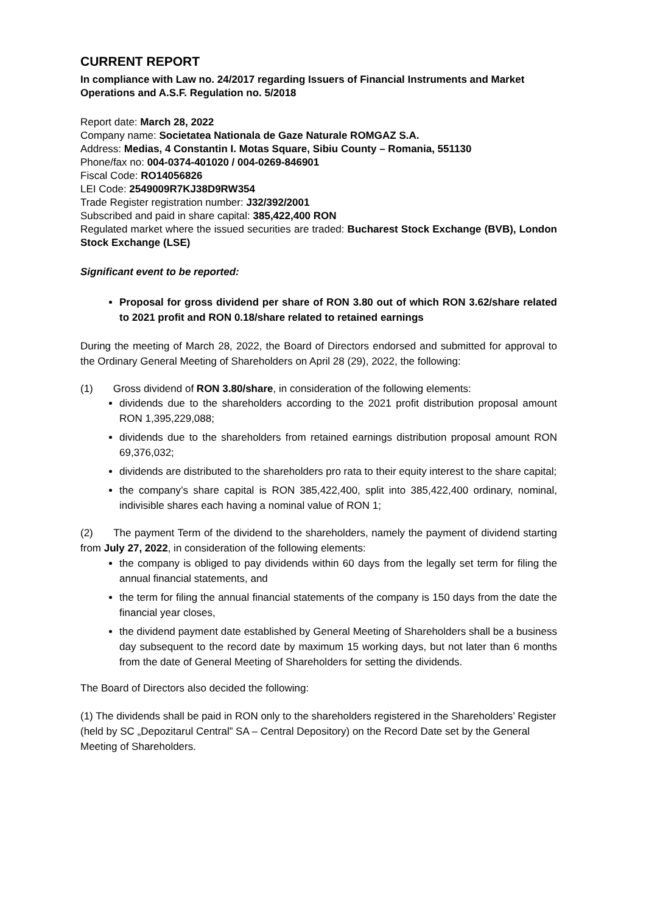CURRENT REPORT
In compliance with Law no. 24/2017 regarding Issuers of Financial Instruments and Market Operations and A.S.F. Regulation no. 5/2018
Report date: March 28, 2022
Company name: Societatea Nationala de Gaze Naturale ROMGAZ S.A.
Address: Medias, 4 Constantin I. Motas Square, Sibiu County – Romania, 551130
Phone/fax no: 004-0374-401020 / 004-0269-846901
Fiscal Code: RO14056826
LEI Code: 2549009R7KJ38D9RW354
Trade Register registration number: J32/392/2001
Subscribed and paid in share capital: 385,422,400 RON
Regulated market where the issued securities are traded: Bucharest Stock Exchange (BVB), London Stock Exchange (LSE)
Significant event to be reported:
Proposal for gross dividend per share of RON 3.80 out of which RON 3.62/share related to 2021 profit and RON 0.18/share related to retained earnings
During the meeting of March 28, 2022, the Board of Directors endorsed and submitted for approval to the Ordinary General Meeting of Shareholders on April 28 (29), 2022, the following:
(1) Gross dividend of RON 3.80/share, in consideration of the following elements:
dividends due to the shareholders according to the 2021 profit distribution proposal amount RON 1,395,229,088;
dividends due to the shareholders from retained earnings distribution proposal amount RON 69,376,032;
dividends are distributed to the shareholders pro rata to their equity interest to the share capital;
the company’s share capital is RON 385,422,400, split into 385,422,400 ordinary, nominal, indivisible shares each having a nominal value of RON 1;
(2) The payment Term of the dividend to the shareholders, namely the payment of dividend starting from July 27, 2022, in consideration of the following elements:
the company is obliged to pay dividends within 60 days from the legally set term for filing the annual financial statements, and
the term for filing the annual financial statements of the company is 150 days from the date the financial year closes,
the dividend payment date established by General Meeting of Shareholders shall be a business day subsequent to the record date by maximum 15 working days, but not later than 6 months from the date of General Meeting of Shareholders for setting the dividends.
The Board of Directors also decided the following:
(1) The dividends shall be paid in RON only to the shareholders registered in the Shareholders’ Register (held by SC „Depozitarul Central” SA – Central Depository) on the Record Date set by the General Meeting of Shareholders.